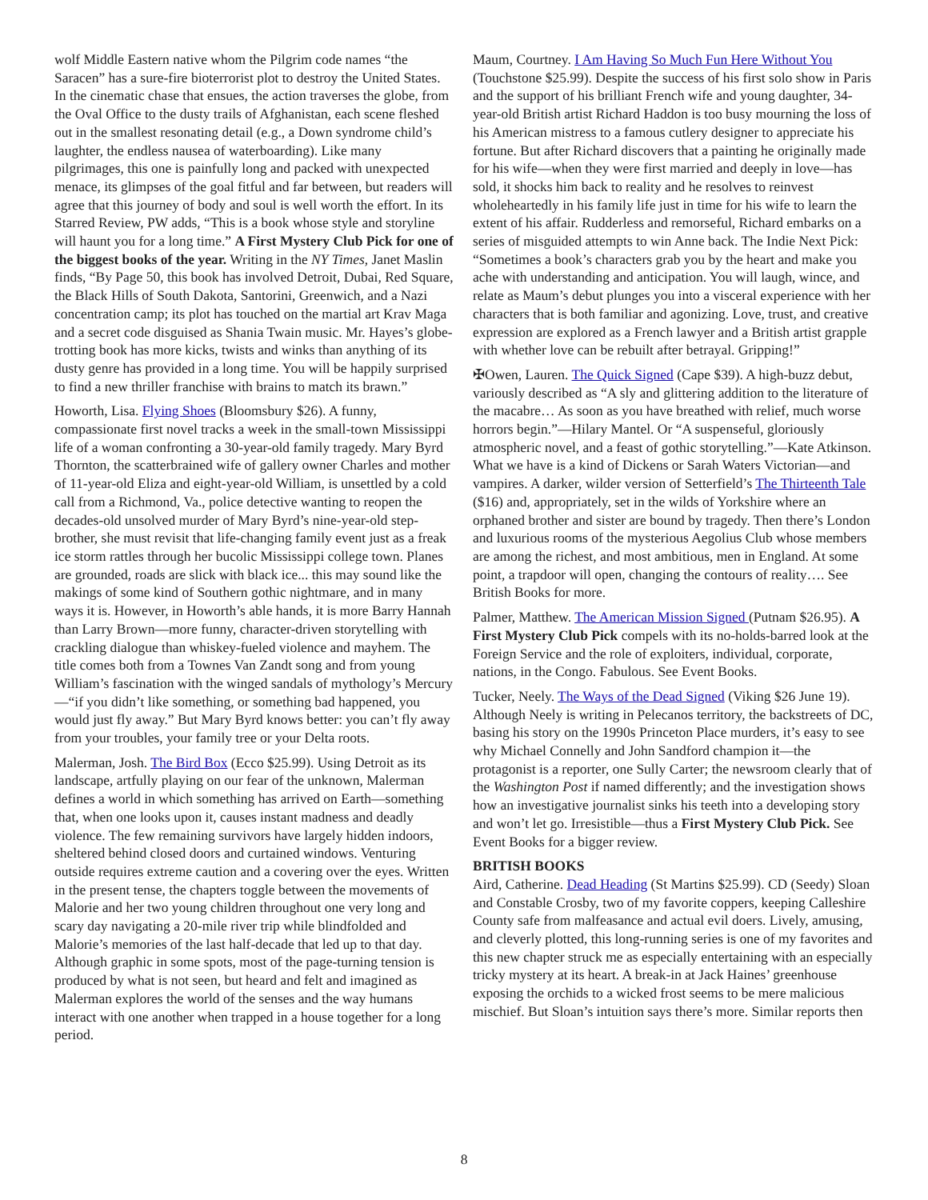wolf Middle Eastern native whom the Pilgrim code names “the Saracen” has a sure-fire bioterrorist plot to destroy the United States. In the cinematic chase that ensues, the action traverses the globe, from the Oval Office to the dusty trails of Afghanistan, each scene fleshed out in the smallest resonating detail (e.g., a Down syndrome child’s laughter, the endless nausea of waterboarding). Like many pilgrimages, this one is painfully long and packed with unexpected menace, its glimpses of the goal fitful and far between, but readers will agree that this journey of body and soul is well worth the effort. In its Starred Review, PW adds, “This is a book whose style and storyline will haunt you for a long time.” A First Mystery Club Pick for one of the biggest books of the year. Writing in the NY Times, Janet Maslin finds, “By Page 50, this book has involved Detroit, Dubai, Red Square, the Black Hills of South Dakota, Santorini, Greenwich, and a Nazi concentration camp; its plot has touched on the martial art Krav Maga and a secret code disguised as Shania Twain music. Mr. Hayes’s globe-trotting book has more kicks, twists and winks than anything of its dusty genre has provided in a long time. You will be happily surprised to find a new thriller franchise with brains to match its brawn.”
Howorth, Lisa. Flying Shoes (Bloomsbury $26). A funny, compassionate first novel tracks a week in the small-town Mississippi life of a woman confronting a 30-year-old family tragedy. Mary Byrd Thornton, the scatterbrained wife of gallery owner Charles and mother of 11-year-old Eliza and eight-year-old William, is unsettled by a cold call from a Richmond, Va., police detective wanting to reopen the decades-old unsolved murder of Mary Byrd’s nine-year-old step-brother, she must revisit that life-changing family event just as a freak ice storm rattles through her bucolic Mississippi college town. Planes are grounded, roads are slick with black ice... this may sound like the makings of some kind of Southern gothic nightmare, and in many ways it is. However, in Howorth’s able hands, it is more Barry Hannah than Larry Brown—more funny, character-driven storytelling with crackling dialogue than whiskey-fueled violence and mayhem. The title comes both from a Townes Van Zandt song and from young William’s fascination with the winged sandals of mythology’s Mercury—“if you didn’t like something, or something bad happened, you would just fly away.” But Mary Byrd knows better: you can’t fly away from your troubles, your family tree or your Delta roots.
Malerman, Josh. The Bird Box (Ecco $25.99). Using Detroit as its landscape, artfully playing on our fear of the unknown, Malerman defines a world in which something has arrived on Earth—something that, when one looks upon it, causes instant madness and deadly violence. The few remaining survivors have largely hidden indoors, sheltered behind closed doors and curtained windows. Venturing outside requires extreme caution and a covering over the eyes. Written in the present tense, the chapters toggle between the movements of Malorie and her two young children throughout one very long and scary day navigating a 20-mile river trip while blindfolded and Malorie’s memories of the last half-decade that led up to that day. Although graphic in some spots, most of the page-turning tension is produced by what is not seen, but heard and felt and imagined as Malerman explores the world of the senses and the way humans interact with one another when trapped in a house together for a long period.
Maum, Courtney. I Am Having So Much Fun Here Without You (Touchstone $25.99). Despite the success of his first solo show in Paris and the support of his brilliant French wife and young daughter, 34-year-old British artist Richard Haddon is too busy mourning the loss of his American mistress to a famous cutlery designer to appreciate his fortune. But after Richard discovers that a painting he originally made for his wife—when they were first married and deeply in love—has sold, it shocks him back to reality and he resolves to reinvest wholeheartedly in his family life just in time for his wife to learn the extent of his affair. Rudderless and remorseful, Richard embarks on a series of misguided attempts to win Anne back. The Indie Next Pick: “Sometimes a book’s characters grab you by the heart and make you ache with understanding and anticipation. You will laugh, wince, and relate as Maum’s debut plunges you into a visceral experience with her characters that is both familiar and agonizing. Love, trust, and creative expression are explored as a French lawyer and a British artist grapple with whether love can be rebuilt after betrayal. Gripping!”
✠Owen, Lauren. The Quick Signed (Cape $39). A high-buzz debut, variously described as “A sly and glittering addition to the literature of the macabre… As soon as you have breathed with relief, much worse horrors begin.”—Hilary Mantel. Or “A suspenseful, gloriously atmospheric novel, and a feast of gothic storytelling.”—Kate Atkinson. What we have is a kind of Dickens or Sarah Waters Victorian—and vampires. A darker, wilder version of Setterfield’s The Thirteenth Tale ($16) and, appropriately, set in the wilds of Yorkshire where an orphaned brother and sister are bound by tragedy. Then there’s London and luxurious rooms of the mysterious Aegolius Club whose members are among the richest, and most ambitious, men in England. At some point, a trapdoor will open, changing the contours of reality…. See British Books for more.
Palmer, Matthew. The American Mission Signed (Putnam $26.95). A First Mystery Club Pick compels with its no-holds-barred look at the Foreign Service and the role of exploiters, individual, corporate, nations, in the Congo. Fabulous. See Event Books.
Tucker, Neely. The Ways of the Dead Signed (Viking $26 June 19). Although Neely is writing in Pelecanos territory, the backstreets of DC, basing his story on the 1990s Princeton Place murders, it’s easy to see why Michael Connelly and John Sandford champion it—the protagonist is a reporter, one Sully Carter; the newsroom clearly that of the Washington Post if named differently; and the investigation shows how an investigative journalist sinks his teeth into a developing story and won’t let go. Irresistible—thus a First Mystery Club Pick. See Event Books for a bigger review.
BRITISH BOOKS
Aird, Catherine. Dead Heading (St Martins $25.99). CD (Seedy) Sloan and Constable Crosby, two of my favorite coppers, keeping Calleshire County safe from malfeasance and actual evil doers. Lively, amusing, and cleverly plotted, this long-running series is one of my favorites and this new chapter struck me as especially entertaining with an especially tricky mystery at its heart. A break-in at Jack Haines’ greenhouse exposing the orchids to a wicked frost seems to be mere malicious mischief. But Sloan’s intuition says there’s more. Similar reports then
8